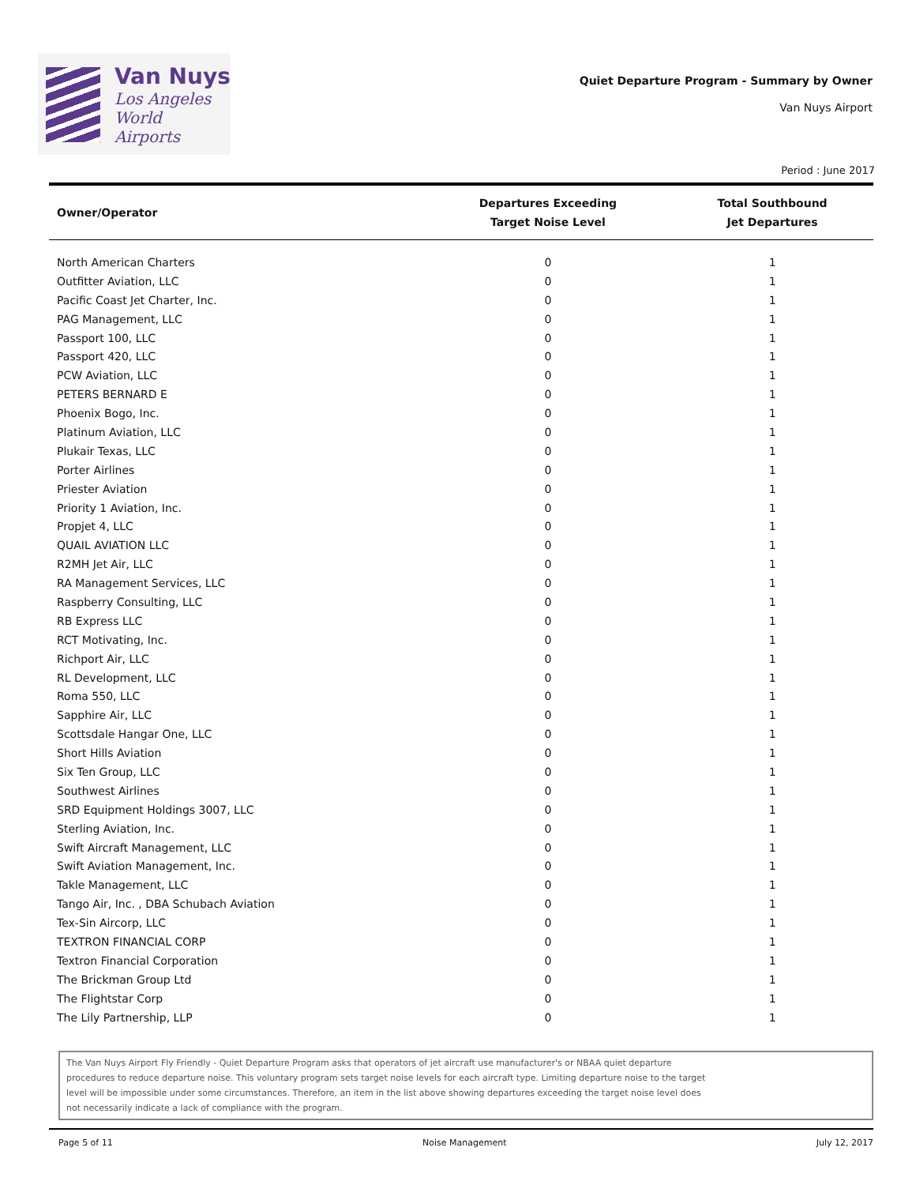Van Nuys
Los Angeles
World Airports
Quiet Departure Program - Summary by Owner
Van Nuys Airport
Period : June 2017
| Owner/Operator | Departures Exceeding Target Noise Level | Total Southbound Jet Departures |
| --- | --- | --- |
| North American Charters | 0 | 1 |
| Outfitter Aviation, LLC | 0 | 1 |
| Pacific Coast Jet Charter, Inc. | 0 | 1 |
| PAG Management, LLC | 0 | 1 |
| Passport 100, LLC | 0 | 1 |
| Passport 420, LLC | 0 | 1 |
| PCW Aviation, LLC | 0 | 1 |
| PETERS BERNARD E | 0 | 1 |
| Phoenix Bogo, Inc. | 0 | 1 |
| Platinum Aviation, LLC | 0 | 1 |
| Plukair Texas, LLC | 0 | 1 |
| Porter Airlines | 0 | 1 |
| Priester Aviation | 0 | 1 |
| Priority 1 Aviation, Inc. | 0 | 1 |
| Propjet 4, LLC | 0 | 1 |
| QUAIL AVIATION LLC | 0 | 1 |
| R2MH Jet Air, LLC | 0 | 1 |
| RA Management Services, LLC | 0 | 1 |
| Raspberry Consulting, LLC | 0 | 1 |
| RB Express LLC | 0 | 1 |
| RCT Motivating, Inc. | 0 | 1 |
| Richport Air, LLC | 0 | 1 |
| RL Development, LLC | 0 | 1 |
| Roma 550, LLC | 0 | 1 |
| Sapphire Air, LLC | 0 | 1 |
| Scottsdale Hangar One, LLC | 0 | 1 |
| Short Hills Aviation | 0 | 1 |
| Six Ten Group, LLC | 0 | 1 |
| Southwest Airlines | 0 | 1 |
| SRD Equipment Holdings 3007, LLC | 0 | 1 |
| Sterling Aviation, Inc. | 0 | 1 |
| Swift Aircraft Management, LLC | 0 | 1 |
| Swift Aviation Management, Inc. | 0 | 1 |
| Takle Management, LLC | 0 | 1 |
| Tango Air, Inc. , DBA Schubach Aviation | 0 | 1 |
| Tex-Sin Aircorp, LLC | 0 | 1 |
| TEXTRON FINANCIAL CORP | 0 | 1 |
| Textron Financial Corporation | 0 | 1 |
| The Brickman Group Ltd | 0 | 1 |
| The Flightstar Corp | 0 | 1 |
| The Lily Partnership, LLP | 0 | 1 |
The Van Nuys Airport Fly Friendly - Quiet Departure Program asks that operators of jet aircraft use manufacturer's or NBAA quiet departure
procedures to reduce departure noise. This voluntary program sets target noise levels for each aircraft type. Limiting departure noise to the target
level will be impossible under some circumstances. Therefore, an item in the list above showing departures exceeding the target noise level does
not necessarily indicate a lack of compliance with the program.
Page 5 of 11 Noise Management July 12, 2017